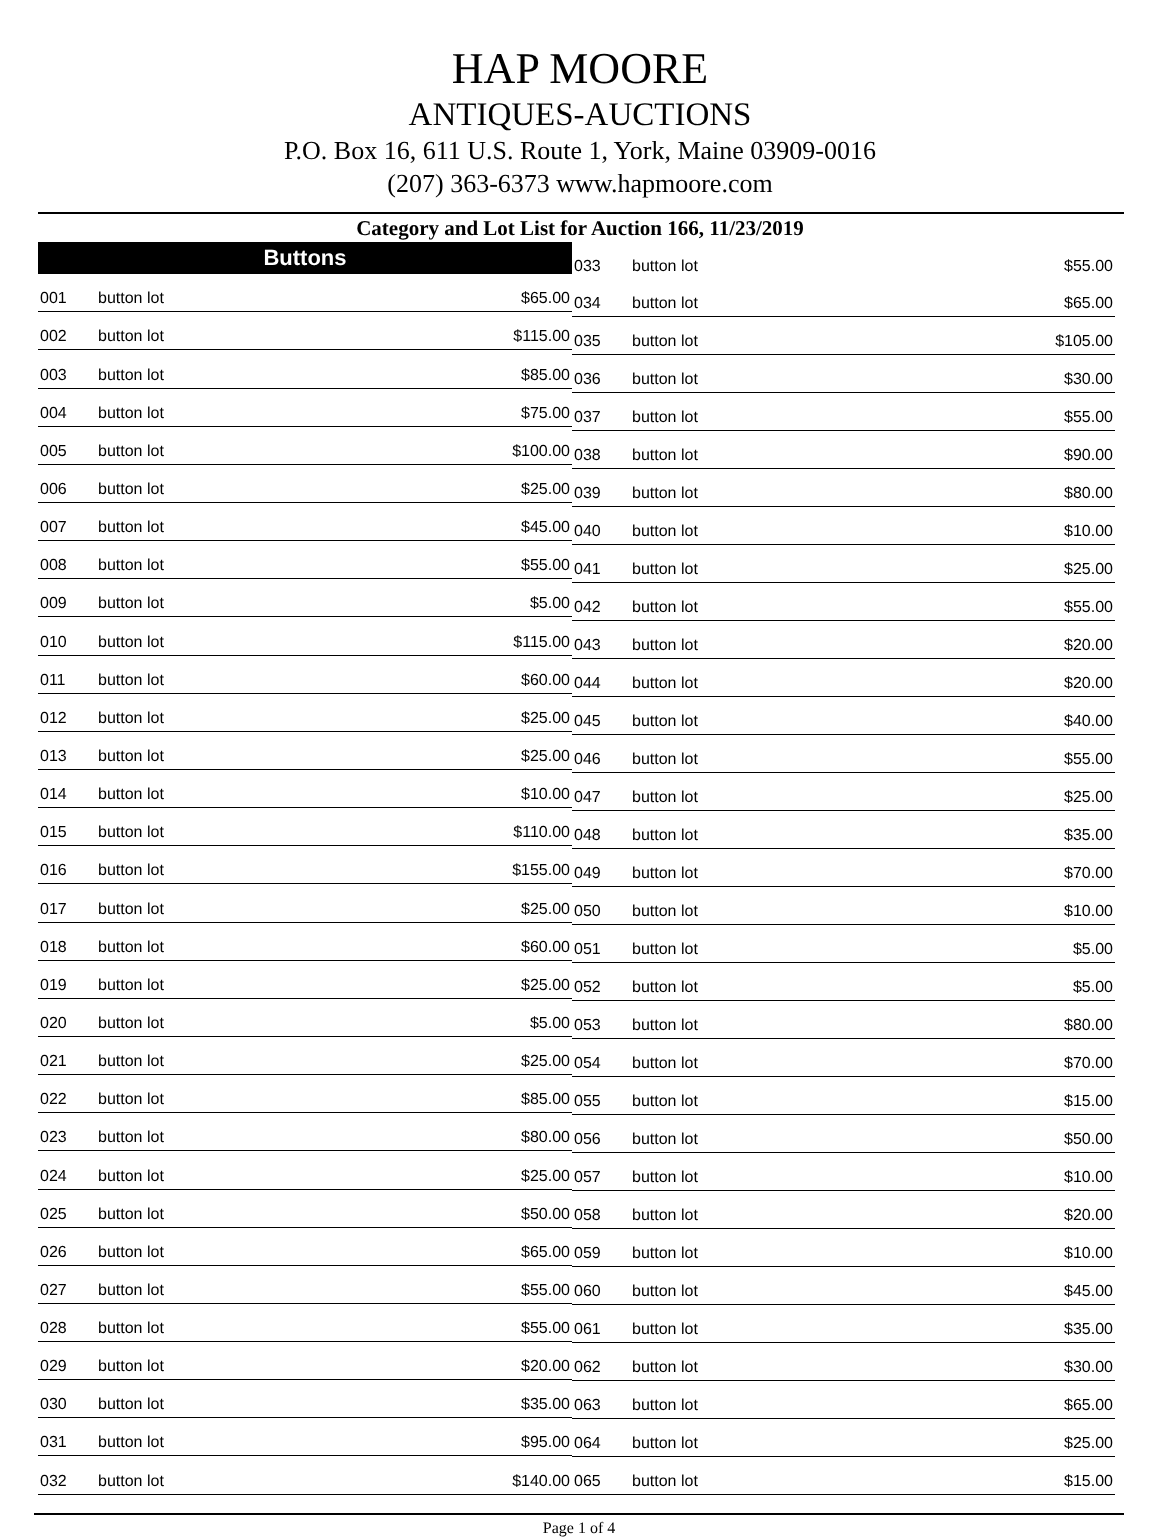HAP MOORE
ANTIQUES-AUCTIONS
P.O. Box 16, 611 U.S. Route 1, York, Maine 03909-0016
(207) 363-6373 www.hapmoore.com
Category and Lot List for Auction 166, 11/23/2019
| Buttons | | |
| --- | --- | --- |
| 001 | button lot | $65.00 |
| 002 | button lot | $115.00 |
| 003 | button lot | $85.00 |
| 004 | button lot | $75.00 |
| 005 | button lot | $100.00 |
| 006 | button lot | $25.00 |
| 007 | button lot | $45.00 |
| 008 | button lot | $55.00 |
| 009 | button lot | $5.00 |
| 010 | button lot | $115.00 |
| 011 | button lot | $60.00 |
| 012 | button lot | $25.00 |
| 013 | button lot | $25.00 |
| 014 | button lot | $10.00 |
| 015 | button lot | $110.00 |
| 016 | button lot | $155.00 |
| 017 | button lot | $25.00 |
| 018 | button lot | $60.00 |
| 019 | button lot | $25.00 |
| 020 | button lot | $5.00 |
| 021 | button lot | $25.00 |
| 022 | button lot | $85.00 |
| 023 | button lot | $80.00 |
| 024 | button lot | $25.00 |
| 025 | button lot | $50.00 |
| 026 | button lot | $65.00 |
| 027 | button lot | $55.00 |
| 028 | button lot | $55.00 |
| 029 | button lot | $20.00 |
| 030 | button lot | $35.00 |
| 031 | button lot | $95.00 |
| 032 | button lot | $140.00 |
| 033 | button lot | $55.00 |
| 034 | button lot | $65.00 |
| 035 | button lot | $105.00 |
| 036 | button lot | $30.00 |
| 037 | button lot | $55.00 |
| 038 | button lot | $90.00 |
| 039 | button lot | $80.00 |
| 040 | button lot | $10.00 |
| 041 | button lot | $25.00 |
| 042 | button lot | $55.00 |
| 043 | button lot | $20.00 |
| 044 | button lot | $20.00 |
| 045 | button lot | $40.00 |
| 046 | button lot | $55.00 |
| 047 | button lot | $25.00 |
| 048 | button lot | $35.00 |
| 049 | button lot | $70.00 |
| 050 | button lot | $10.00 |
| 051 | button lot | $5.00 |
| 052 | button lot | $5.00 |
| 053 | button lot | $80.00 |
| 054 | button lot | $70.00 |
| 055 | button lot | $15.00 |
| 056 | button lot | $50.00 |
| 057 | button lot | $10.00 |
| 058 | button lot | $20.00 |
| 059 | button lot | $10.00 |
| 060 | button lot | $45.00 |
| 061 | button lot | $35.00 |
| 062 | button lot | $30.00 |
| 063 | button lot | $65.00 |
| 064 | button lot | $25.00 |
| 065 | button lot | $15.00 |
Page 1 of 4